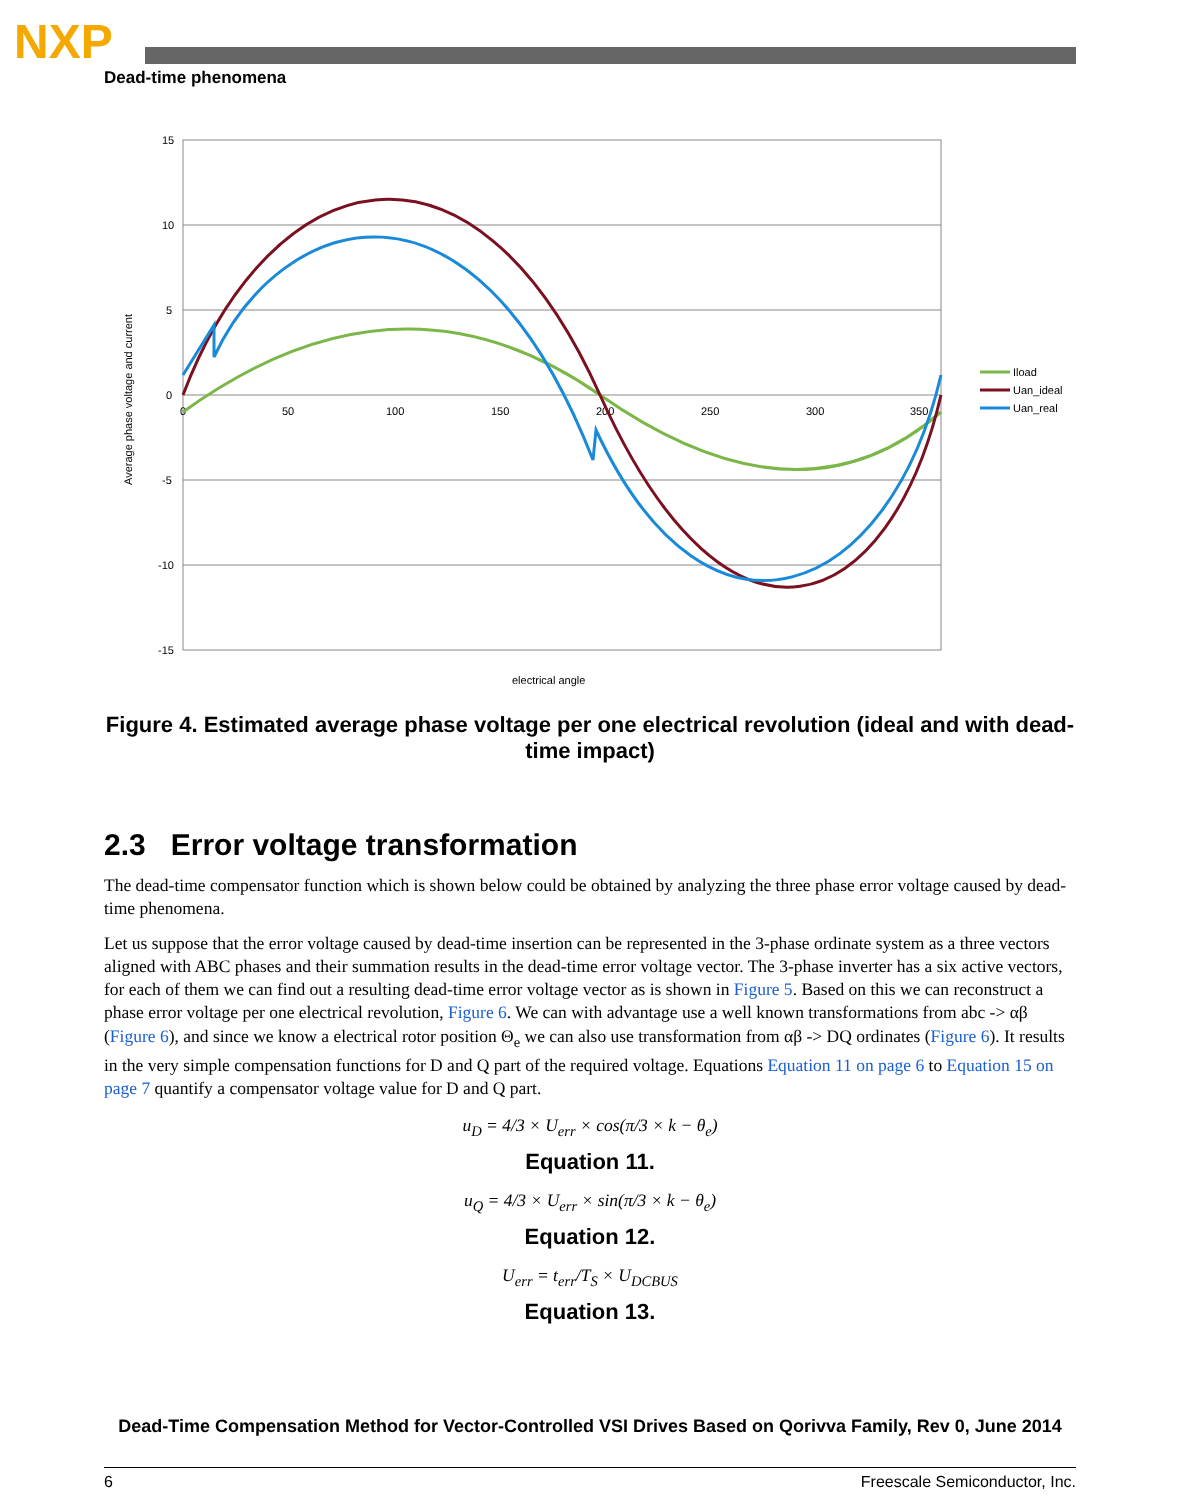NXP
Dead-time phenomena
15
10
5
0
-5
-10
-15
0
50
100
150
200
250
300
350
electrical angle
Average phase voltage and current
Iload
Uan_ideal
Uan_real
Figure 4. Estimated average phase voltage per one electrical revolution (ideal and with dead-time impact)
2.3 Error voltage transformation
The dead-time compensator function which is shown below could be obtained by analyzing the three phase error voltage caused by dead-time phenomena.
Let us suppose that the error voltage caused by dead-time insertion can be represented in the 3-phase ordinate system as a three vectors aligned with ABC phases and their summation results in the dead-time error voltage vector. The 3-phase inverter has a six active vectors, for each of them we can find out a resulting dead-time error voltage vector as is shown in Figure 5. Based on this we can reconstruct a phase error voltage per one electrical revolution, Figure 6. We can with advantage use a well known transformations from abc -> αβ (Figure 6), and since we know a electrical rotor position Θ<sub>e</sub> we can also use transformation from αβ -> DQ ordinates (Figure 6). It results in the very simple compensation functions for D and Q part of the required voltage. Equations Equation 11 on page 6 to Equation 15 on page 7 quantify a compensator voltage value for D and Q part.
u<sub>D</sub> = 4/3 × U<sub>err</sub> × cos(π/3 × k − θ<sub>e</sub>)
Equation 11.
u<sub>Q</sub> = 4/3 × U<sub>err</sub> × sin(π/3 × k − θ<sub>e</sub>)
Equation 12.
U<sub>err</sub> = t<sub>err</sub>/T<sub>S</sub> × U<sub>DCBUS</sub>
Equation 13.
Dead-Time Compensation Method for Vector-Controlled VSI Drives Based on Qorivva Family, Rev 0, June 2014
6 Freescale Semiconductor, Inc.